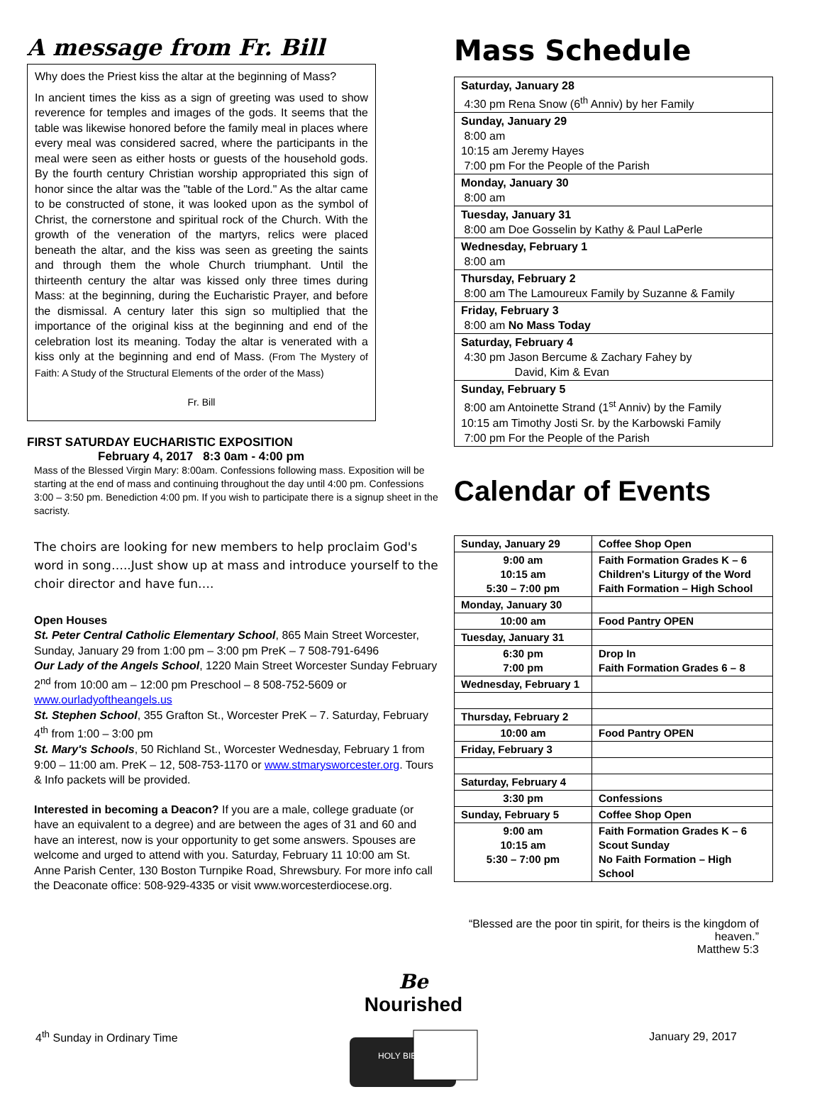A message from Fr. Bill
Why does the Priest kiss the altar at the beginning of Mass?
In ancient times the kiss as a sign of greeting was used to show reverence for temples and images of the gods. It seems that the table was likewise honored before the family meal in places where every meal was considered sacred, where the participants in the meal were seen as either hosts or guests of the household gods. By the fourth century Christian worship appropriated this sign of honor since the altar was the "table of the Lord." As the altar came to be constructed of stone, it was looked upon as the symbol of Christ, the cornerstone and spiritual rock of the Church. With the growth of the veneration of the martyrs, relics were placed beneath the altar, and the kiss was seen as greeting the saints and through them the whole Church triumphant. Until the thirteenth century the altar was kissed only three times during Mass: at the beginning, during the Eucharistic Prayer, and before the dismissal. A century later this sign so multiplied that the importance of the original kiss at the beginning and end of the celebration lost its meaning. Today the altar is venerated with a kiss only at the beginning and end of Mass. (From The Mystery of Faith: A Study of the Structural Elements of the order of the Mass)
Fr. Bill
FIRST SATURDAY EUCHARISTIC EXPOSITION
February 4, 2017 8:3 0am - 4:00 pm
Mass of the Blessed Virgin Mary: 8:00am. Confessions following mass. Exposition will be starting at the end of mass and continuing throughout the day until 4:00 pm. Confessions 3:00 – 3:50 pm. Benediction 4:00 pm. If you wish to participate there is a signup sheet in the sacristy.
The choirs are looking for new members to help proclaim God's word in song…..Just show up at mass and introduce yourself to the choir director and have fun….
Open Houses
St. Peter Central Catholic Elementary School, 865 Main Street Worcester, Sunday, January 29 from 1:00 pm – 3:00 pm PreK – 7 508-791-6496
Our Lady of the Angels School, 1220 Main Street Worcester Sunday February 2<sup>nd</sup> from 10:00 am – 12:00 pm Preschool – 8 508-752-5609 or www.ourladyoftheangels.us
St. Stephen School, 355 Grafton St., Worcester PreK – 7. Saturday, February 4<sup>th</sup> from 1:00 – 3:00 pm
St. Mary's Schools, 50 Richland St., Worcester Wednesday, February 1 from 9:00 – 11:00 am. PreK – 12, 508-753-1170 or www.stmarysworcester.org. Tours & Info packets will be provided.
Interested in becoming a Deacon? If you are a male, college graduate (or have an equivalent to a degree) and are between the ages of 31 and 60 and have an interest, now is your opportunity to get some answers. Spouses are welcome and urged to attend with you. Saturday, February 11 10:00 am St. Anne Parish Center, 130 Boston Turnpike Road, Shrewsbury. For more info call the Deaconate office: 508-929-4335 or visit www.worcesterdiocese.org.
Mass Schedule
| Saturday, January 28 4:30 pm Rena Snow (6<sup>th</sup> Anniv) by her Family |
| Sunday, January 29 8:00 am 10:15 am Jeremy Hayes 7:00 pm For the People of the Parish |
| Monday, January 30 8:00 am |
| Tuesday, January 31 8:00 am Doe Gosselin by Kathy & Paul LaPerle |
| Wednesday, February 1 8:00 am |
| Thursday, February 2 8:00 am The Lamoureux Family by Suzanne & Family |
| Friday, February 3 8:00 am No Mass Today |
| Saturday, February 4 4:30 pm Jason Bercume & Zachary Fahey by David, Kim & Evan |
| Sunday, February 5 8:00 am Antoinette Strand (1<sup>st</sup> Anniv) by the Family 10:15 am Timothy Josti Sr. by the Karbowski Family 7:00 pm For the People of the Parish |
Calendar of Events
| Sunday, January 29 | Coffee Shop Open |
| 9:00 am 10:15 am 5:30 – 7:00 pm | Faith Formation Grades K – 6 Children's Liturgy of the Word Faith Formation – High School |
| Monday, January 30 | |
| 10:00 am | Food Pantry OPEN |
| Tuesday, January 31 | |
| 6:30 pm 7:00 pm | Drop In Faith Formation Grades 6 – 8 |
| Wednesday, February 1 | |
| Thursday, February 2 | |
| 10:00 am | Food Pantry OPEN |
| Friday, February 3 | |
| Saturday, February 4 | |
| 3:30 pm | Confessions |
| Sunday, February 5 | Coffee Shop Open |
| 9:00 am 10:15 am 5:30 – 7:00 pm | Faith Formation Grades K – 6 Scout Sunday No Faith Formation – High School |
“Blessed are the poor tin spirit, for theirs is the kingdom of heaven.”
Matthew 5:3
4<sup>th</sup> Sunday in Ordinary Time
Be
Nourished
HOLY BIBLE
January 29, 2017